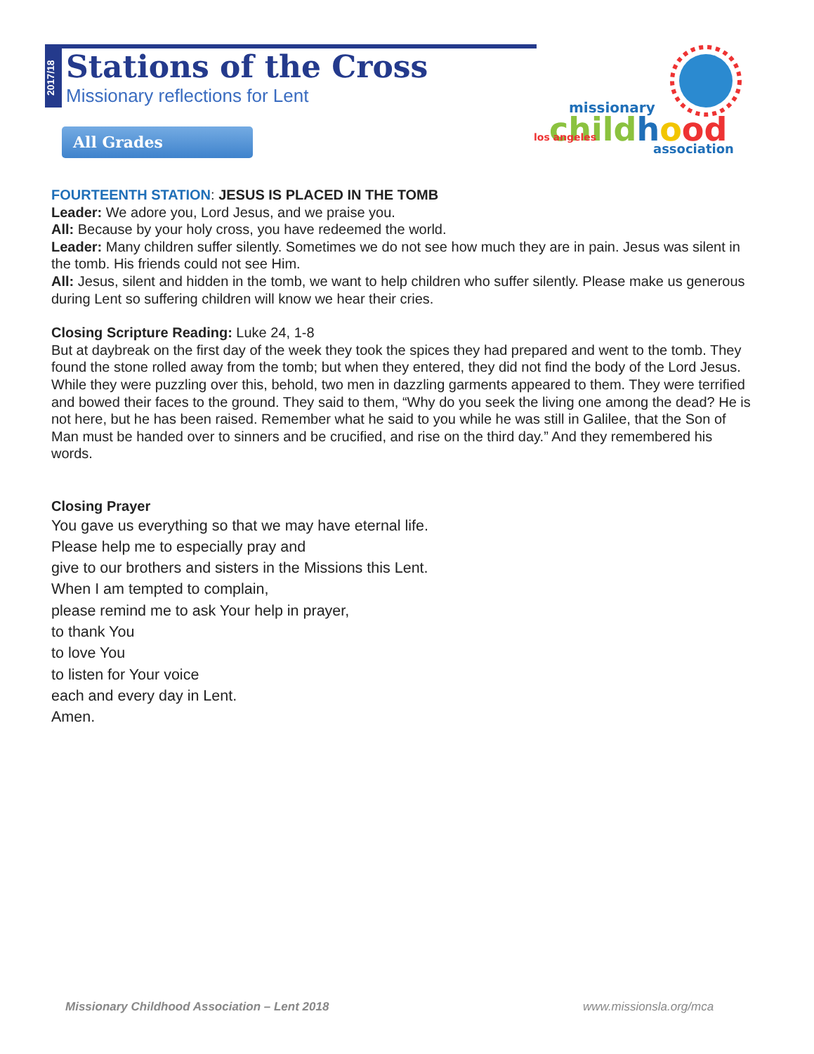2017/18
Stations of the Cross
Missionary reflections for Lent
All Grades
missionary
childhood
association
los angeles
FOURTEENTH STATION: JESUS IS PLACED IN THE TOMB
Leader: We adore you, Lord Jesus, and we praise you.
All: Because by your holy cross, you have redeemed the world.
Leader: Many children suffer silently. Sometimes we do not see how much they are in pain. Jesus was silent in the tomb. His friends could not see Him.
All: Jesus, silent and hidden in the tomb, we want to help children who suffer silently. Please make us generous during Lent so suffering children will know we hear their cries.
Closing Scripture Reading: Luke 24, 1-8
But at daybreak on the first day of the week they took the spices they had prepared and went to the tomb. They found the stone rolled away from the tomb; but when they entered, they did not find the body of the Lord Jesus. While they were puzzling over this, behold, two men in dazzling garments appeared to them. They were terrified and bowed their faces to the ground. They said to them, “Why do you seek the living one among the dead? He is not here, but he has been raised. Remember what he said to you while he was still in Galilee, that the Son of Man must be handed over to sinners and be crucified, and rise on the third day.” And they remembered his words.
Closing Prayer
You gave us everything so that we may have eternal life.
Please help me to especially pray and
give to our brothers and sisters in the Missions this Lent.
When I am tempted to complain,
please remind me to ask Your help in prayer,
to thank You
to love You
to listen for Your voice
each and every day in Lent.
Amen.
Missionary Childhood Association – Lent 2018
www.missionsla.org/mca